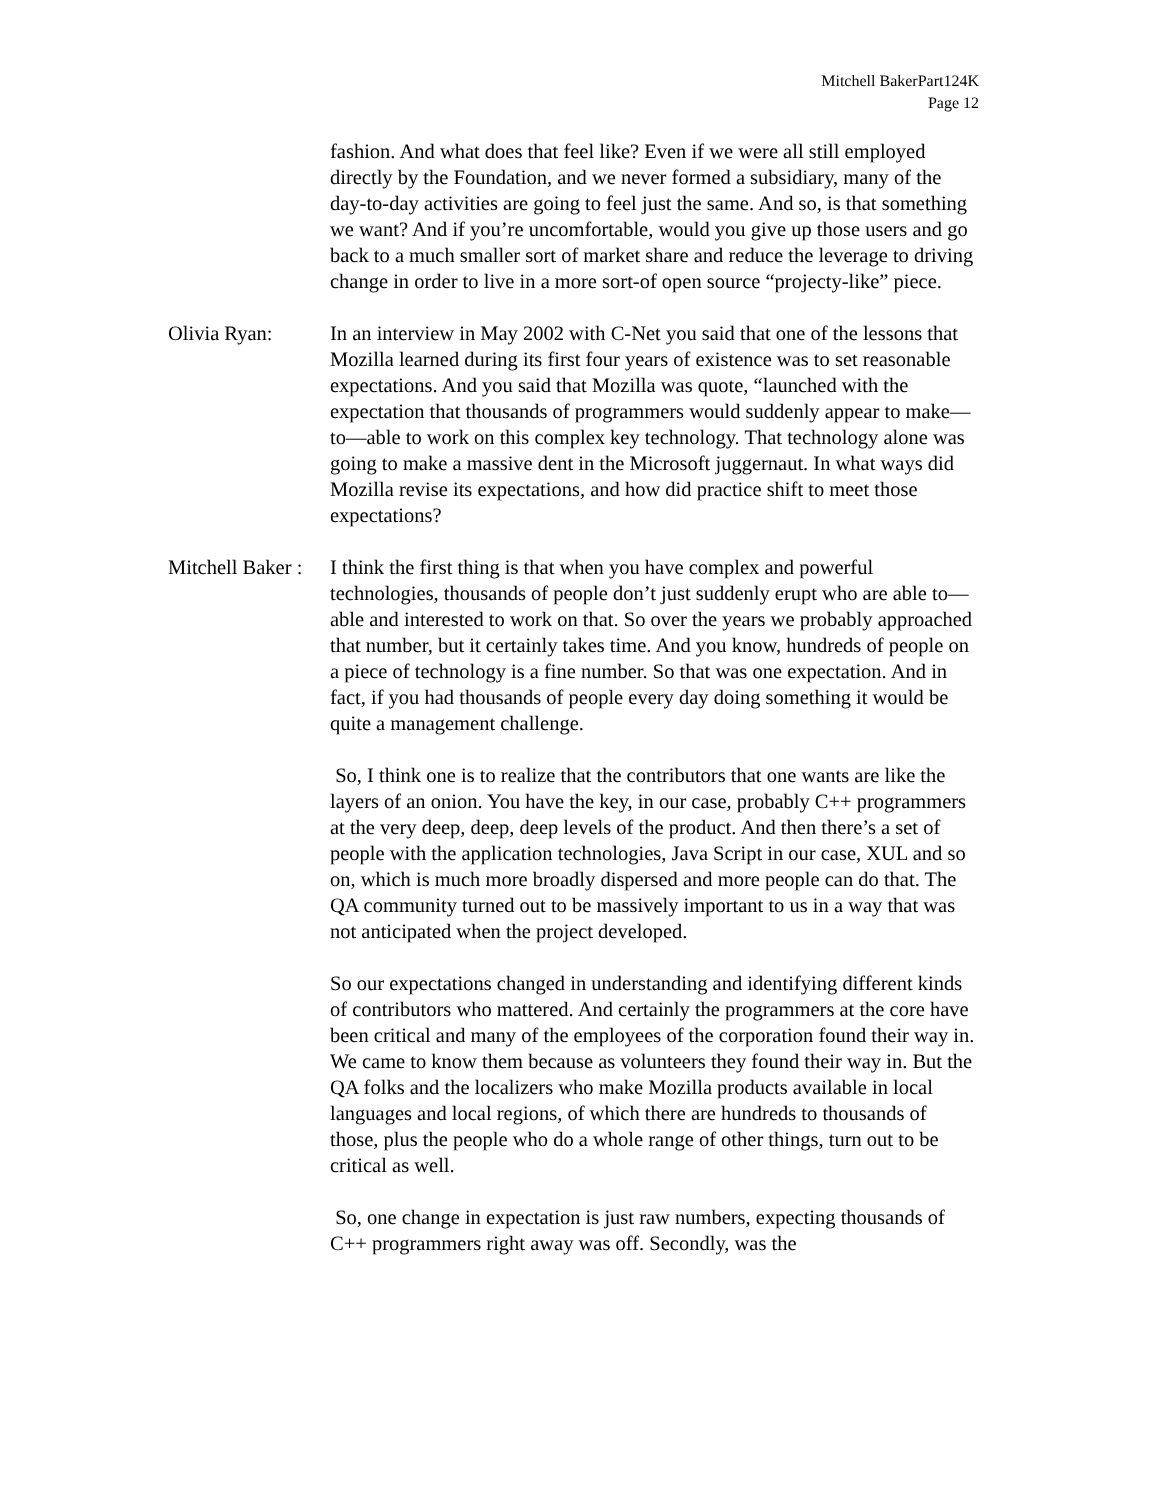Mitchell BakerPart124K
Page 12
fashion. And what does that feel like? Even if we were all still employed directly by the Foundation, and we never formed a subsidiary, many of the day-to-day activities are going to feel just the same. And so, is that something we want? And if you’re uncomfortable, would you give up those users and go back to a much smaller sort of market share and reduce the leverage to driving change in order to live in a more sort-of open source “projecty-like” piece.
Olivia Ryan: In an interview in May 2002 with C-Net you said that one of the lessons that Mozilla learned during its first four years of existence was to set reasonable expectations. And you said that Mozilla was quote, “launched with the expectation that thousands of programmers would suddenly appear to make—to—able to work on this complex key technology. That technology alone was going to make a massive dent in the Microsoft juggernaut. In what ways did Mozilla revise its expectations, and how did practice shift to meet those expectations?
Mitchell Baker :
I think the first thing is that when you have complex and powerful technologies, thousands of people don’t just suddenly erupt who are able to—able and interested to work on that. So over the years we probably approached that number, but it certainly takes time. And you know, hundreds of people on a piece of technology is a fine number. So that was one expectation. And in fact, if you had thousands of people every day doing something it would be quite a management challenge.
So, I think one is to realize that the contributors that one wants are like the layers of an onion. You have the key, in our case, probably C++ programmers at the very deep, deep, deep levels of the product. And then there’s a set of people with the application technologies, Java Script in our case, XUL and so on, which is much more broadly dispersed and more people can do that. The QA community turned out to be massively important to us in a way that was not anticipated when the project developed.
So our expectations changed in understanding and identifying different kinds of contributors who mattered. And certainly the programmers at the core have been critical and many of the employees of the corporation found their way in. We came to know them because as volunteers they found their way in. But the QA folks and the localizers who make Mozilla products available in local languages and local regions, of which there are hundreds to thousands of those, plus the people who do a whole range of other things, turn out to be critical as well.
So, one change in expectation is just raw numbers, expecting thousands of C++ programmers right away was off. Secondly, was the